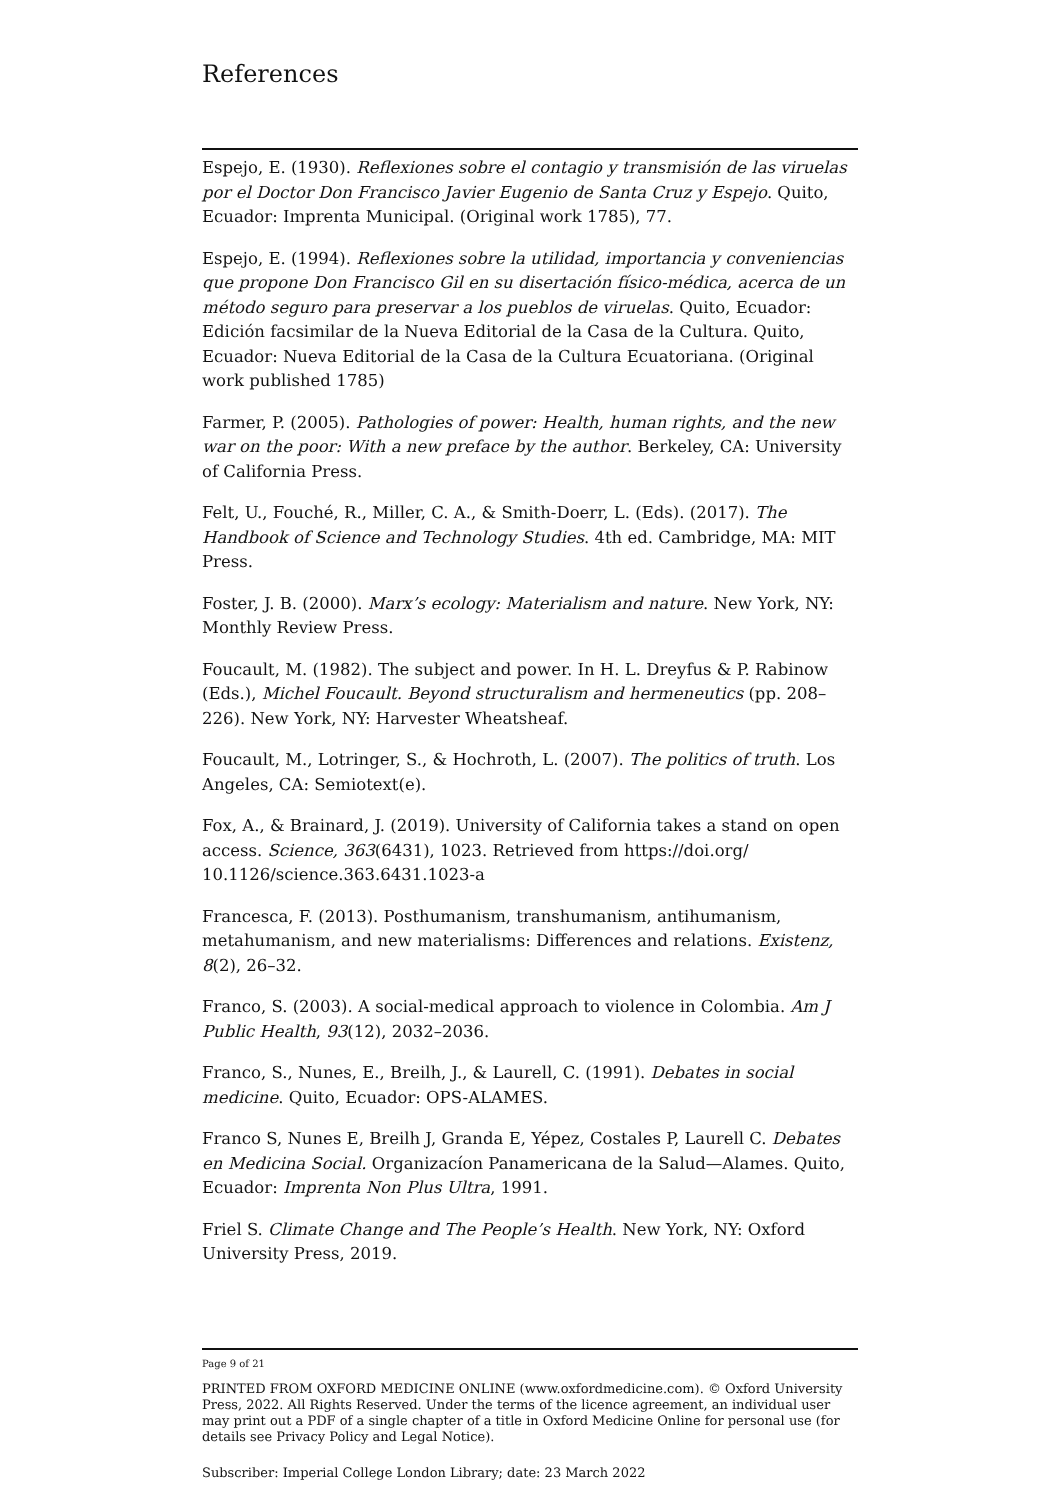References
Espejo, E. (1930). Reflexiones sobre el contagio y transmisión de las viruelas por el Doctor Don Francisco Javier Eugenio de Santa Cruz y Espejo. Quito, Ecuador: Imprenta Municipal. (Original work 1785), 77.
Espejo, E. (1994). Reflexiones sobre la utilidad, importancia y conveniencias que propone Don Francisco Gil en su disertación físico-médica, acerca de un método seguro para preservar a los pueblos de viruelas. Quito, Ecuador: Edición facsimilar de la Nueva Editorial de la Casa de la Cultura. Quito, Ecuador: Nueva Editorial de la Casa de la Cultura Ecuatoriana. (Original work published 1785)
Farmer, P. (2005). Pathologies of power: Health, human rights, and the new war on the poor: With a new preface by the author. Berkeley, CA: University of California Press.
Felt, U., Fouché, R., Miller, C. A., & Smith-Doerr, L. (Eds). (2017). The Handbook of Science and Technology Studies. 4th ed. Cambridge, MA: MIT Press.
Foster, J. B. (2000). Marx’s ecology: Materialism and nature. New York, NY: Monthly Review Press.
Foucault, M. (1982). The subject and power. In H. L. Dreyfus & P. Rabinow (Eds.), Michel Foucault. Beyond structuralism and hermeneutics (pp. 208–226). New York, NY: Harvester Wheatsheaf.
Foucault, M., Lotringer, S., & Hochroth, L. (2007). The politics of truth. Los Angeles, CA: Semiotext(e).
Fox, A., & Brainard, J. (2019). University of California takes a stand on open access. Science, 363(6431), 1023. Retrieved from https://doi.org/ 10.1126/science.363.6431.1023-a
Francesca, F. (2013). Posthumanism, transhumanism, antihumanism, metahumanism, and new materialisms: Differences and relations. Existenz, 8(2), 26–32.
Franco, S. (2003). A social-medical approach to violence in Colombia. Am J Public Health, 93(12), 2032–2036.
Franco, S., Nunes, E., Breilh, J., & Laurell, C. (1991). Debates in social medicine. Quito, Ecuador: OPS-ALAMES.
Franco S, Nunes E, Breilh J, Granda E, Yépez, Costales P, Laurell C. Debates en Medicina Social. Organizacíon Panamericana de la Salud—Alames. Quito, Ecuador: Imprenta Non Plus Ultra, 1991.
Friel S. Climate Change and The People’s Health. New York, NY: Oxford University Press, 2019.
Page 9 of 21
PRINTED FROM OXFORD MEDICINE ONLINE (www.oxfordmedicine.com). © Oxford University Press, 2022. All Rights Reserved. Under the terms of the licence agreement, an individual user may print out a PDF of a single chapter of a title in Oxford Medicine Online for personal use (for details see Privacy Policy and Legal Notice).
Subscriber: Imperial College London Library; date: 23 March 2022